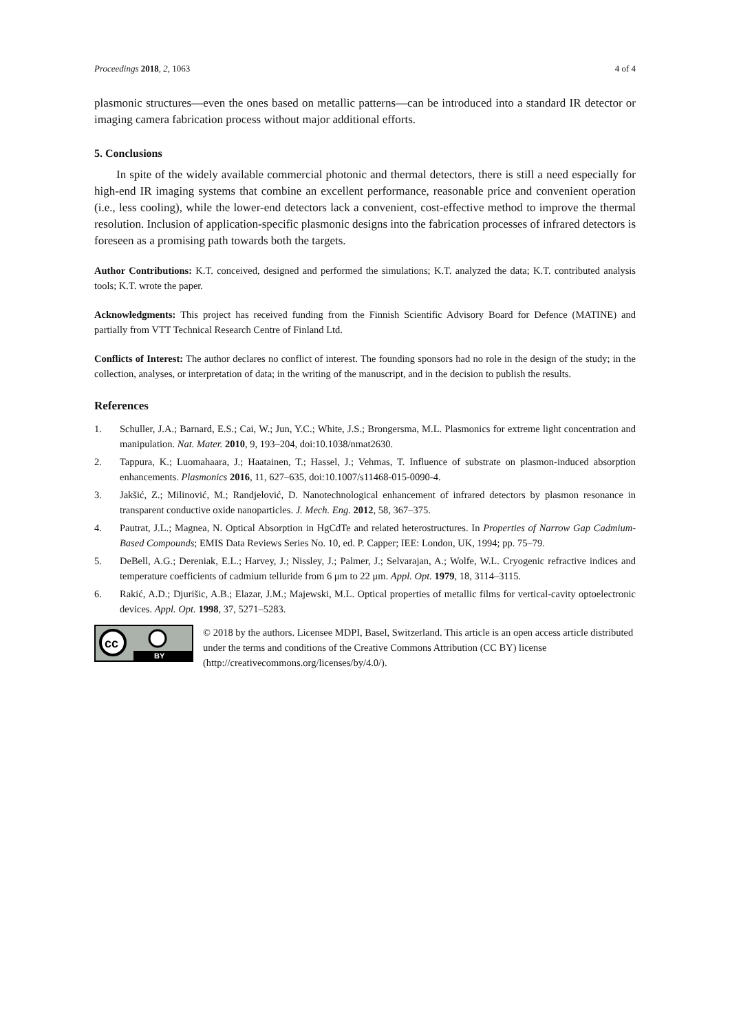Proceedings 2018, 2, 1063 4 of 4
plasmonic structures—even the ones based on metallic patterns—can be introduced into a standard IR detector or imaging camera fabrication process without major additional efforts.
5. Conclusions
In spite of the widely available commercial photonic and thermal detectors, there is still a need especially for high-end IR imaging systems that combine an excellent performance, reasonable price and convenient operation (i.e., less cooling), while the lower-end detectors lack a convenient, cost-effective method to improve the thermal resolution. Inclusion of application-specific plasmonic designs into the fabrication processes of infrared detectors is foreseen as a promising path towards both the targets.
Author Contributions: K.T. conceived, designed and performed the simulations; K.T. analyzed the data; K.T. contributed analysis tools; K.T. wrote the paper.
Acknowledgments: This project has received funding from the Finnish Scientific Advisory Board for Defence (MATINE) and partially from VTT Technical Research Centre of Finland Ltd.
Conflicts of Interest: The author declares no conflict of interest. The founding sponsors had no role in the design of the study; in the collection, analyses, or interpretation of data; in the writing of the manuscript, and in the decision to publish the results.
References
1. Schuller, J.A.; Barnard, E.S.; Cai, W.; Jun, Y.C.; White, J.S.; Brongersma, M.L. Plasmonics for extreme light concentration and manipulation. Nat. Mater. 2010, 9, 193–204, doi:10.1038/nmat2630.
2. Tappura, K.; Luomahaara, J.; Haatainen, T.; Hassel, J.; Vehmas, T. Influence of substrate on plasmon-induced absorption enhancements. Plasmonics 2016, 11, 627–635, doi:10.1007/s11468-015-0090-4.
3. Jakšić, Z.; Milinović, M.; Randjelović, D. Nanotechnological enhancement of infrared detectors by plasmon resonance in transparent conductive oxide nanoparticles. J. Mech. Eng. 2012, 58, 367–375.
4. Pautrat, J.L.; Magnea, N. Optical Absorption in HgCdTe and related heterostructures. In Properties of Narrow Gap Cadmium-Based Compounds; EMIS Data Reviews Series No. 10, ed. P. Capper; IEE: London, UK, 1994; pp. 75–79.
5. DeBell, A.G.; Dereniak, E.L.; Harvey, J.; Nissley, J.; Palmer, J.; Selvarajan, A.; Wolfe, W.L. Cryogenic refractive indices and temperature coefficients of cadmium telluride from 6 μm to 22 μm. Appl. Opt. 1979, 18, 3114–3115.
6. Rakić, A.D.; Djurišic, A.B.; Elazar, J.M.; Majewski, M.L. Optical properties of metallic films for vertical-cavity optoelectronic devices. Appl. Opt. 1998, 37, 5271–5283.
cc
BY
© 2018 by the authors. Licensee MDPI, Basel, Switzerland. This article is an open access article distributed under the terms and conditions of the Creative Commons Attribution (CC BY) license (http://creativecommons.org/licenses/by/4.0/).